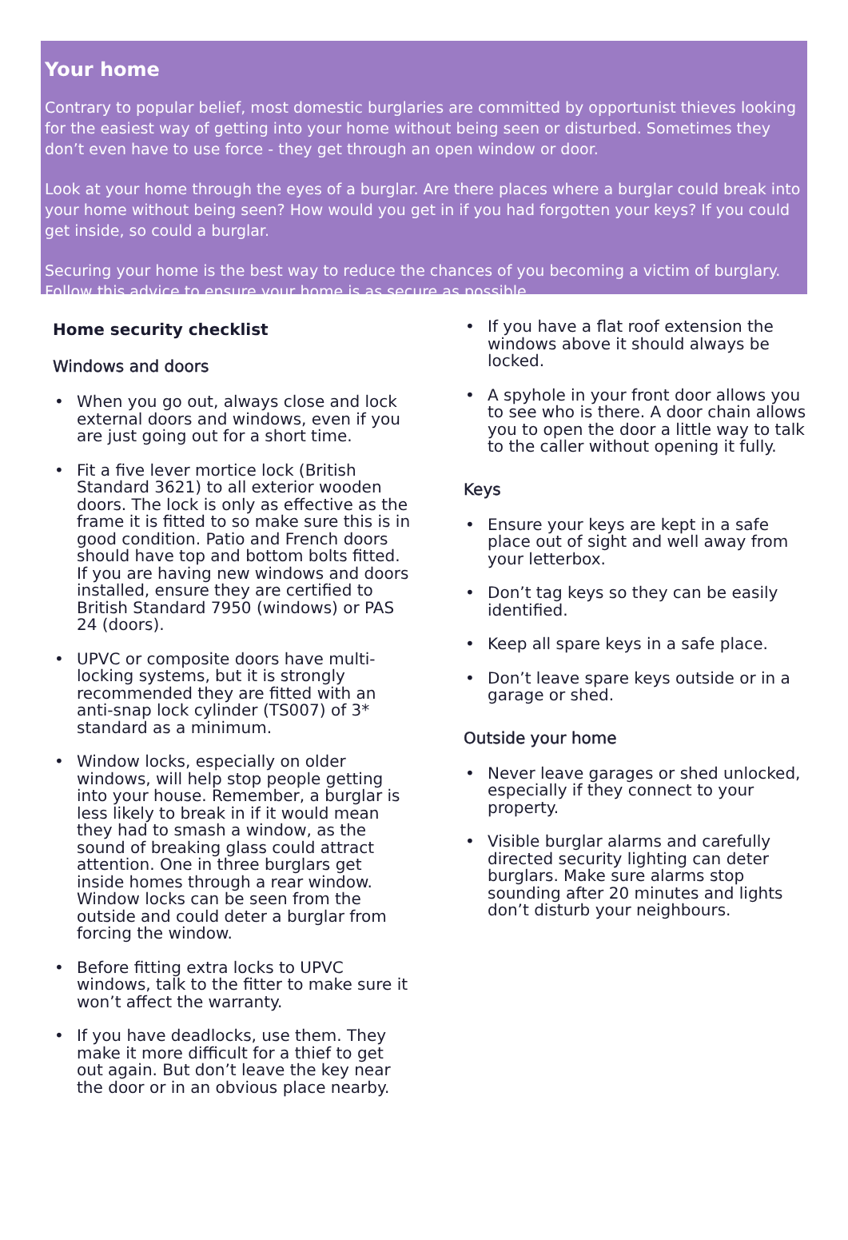Your home
Contrary to popular belief, most domestic burglaries are committed by opportunist thieves looking for the easiest way of getting into your home without being seen or disturbed. Sometimes they don’t even have to use force - they get through an open window or door.
Look at your home through the eyes of a burglar. Are there places where a burglar could break into your home without being seen? How would you get in if you had forgotten your keys? If you could get inside, so could a burglar.
Securing your home is the best way to reduce the chances of you becoming a victim of burglary. Follow this advice to ensure your home is as secure as possible.
Home security checklist
Windows and doors
• When you go out, always close and lock external doors and windows, even if you are just going out for a short time.
• Fit a five lever mortice lock (British Standard 3621) to all exterior wooden doors. The lock is only as effective as the frame it is fitted to so make sure this is in good condition. Patio and French doors should have top and bottom bolts fitted. If you are having new windows and doors installed, ensure they are certified to British Standard 7950 (windows) or PAS 24 (doors).
• UPVC or composite doors have multi-locking systems, but it is strongly recommended they are fitted with an anti-snap lock cylinder (TS007) of 3* standard as a minimum.
• Window locks, especially on older windows, will help stop people getting into your house. Remember, a burglar is less likely to break in if it would mean they had to smash a window, as the sound of breaking glass could attract attention. One in three burglars get inside homes through a rear window. Window locks can be seen from the outside and could deter a burglar from forcing the window.
• Before fitting extra locks to UPVC windows, talk to the fitter to make sure it won’t affect the warranty.
• If you have deadlocks, use them. They make it more difficult for a thief to get out again. But don’t leave the key near the door or in an obvious place nearby.
• If you have a flat roof extension the windows above it should always be locked.
• A spyhole in your front door allows you to see who is there. A door chain allows you to open the door a little way to talk to the caller without opening it fully.
Keys
• Ensure your keys are kept in a safe place out of sight and well away from your letterbox.
• Don’t tag keys so they can be easily identified.
• Keep all spare keys in a safe place.
• Don’t leave spare keys outside or in a garage or shed.
Outside your home
• Never leave garages or shed unlocked, especially if they connect to your property.
• Visible burglar alarms and carefully directed security lighting can deter burglars. Make sure alarms stop sounding after 20 minutes and lights don’t disturb your neighbours.